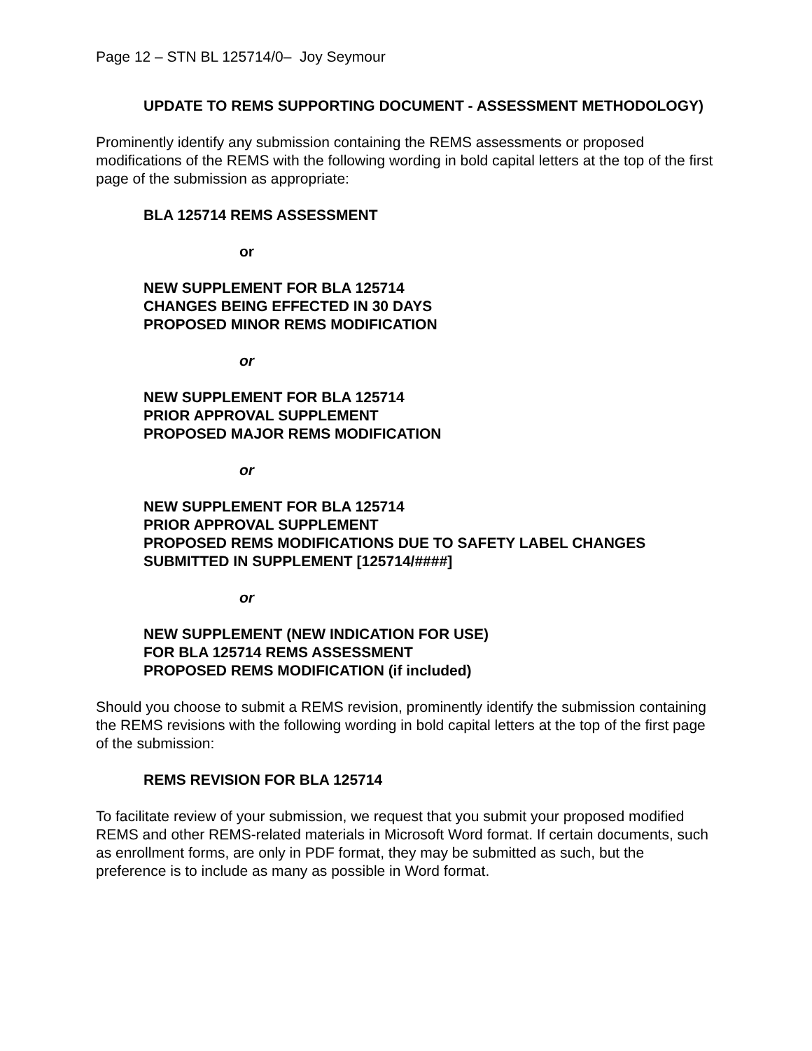Page 12 – STN BL 125714/0– Joy Seymour
UPDATE TO REMS SUPPORTING DOCUMENT - ASSESSMENT METHODOLOGY)
Prominently identify any submission containing the REMS assessments or proposed modifications of the REMS with the following wording in bold capital letters at the top of the first page of the submission as appropriate:
BLA 125714 REMS ASSESSMENT
or
NEW SUPPLEMENT FOR BLA 125714
CHANGES BEING EFFECTED IN 30 DAYS
PROPOSED MINOR REMS MODIFICATION
or
NEW SUPPLEMENT FOR BLA 125714
PRIOR APPROVAL SUPPLEMENT
PROPOSED MAJOR REMS MODIFICATION
or
NEW SUPPLEMENT FOR BLA 125714
PRIOR APPROVAL SUPPLEMENT
PROPOSED REMS MODIFICATIONS DUE TO SAFETY LABEL CHANGES SUBMITTED IN SUPPLEMENT [125714/####]
or
NEW SUPPLEMENT (NEW INDICATION FOR USE)
FOR BLA 125714 REMS ASSESSMENT
PROPOSED REMS MODIFICATION (if included)
Should you choose to submit a REMS revision, prominently identify the submission containing the REMS revisions with the following wording in bold capital letters at the top of the first page of the submission:
REMS REVISION FOR BLA 125714
To facilitate review of your submission, we request that you submit your proposed modified REMS and other REMS-related materials in Microsoft Word format. If certain documents, such as enrollment forms, are only in PDF format, they may be submitted as such, but the preference is to include as many as possible in Word format.